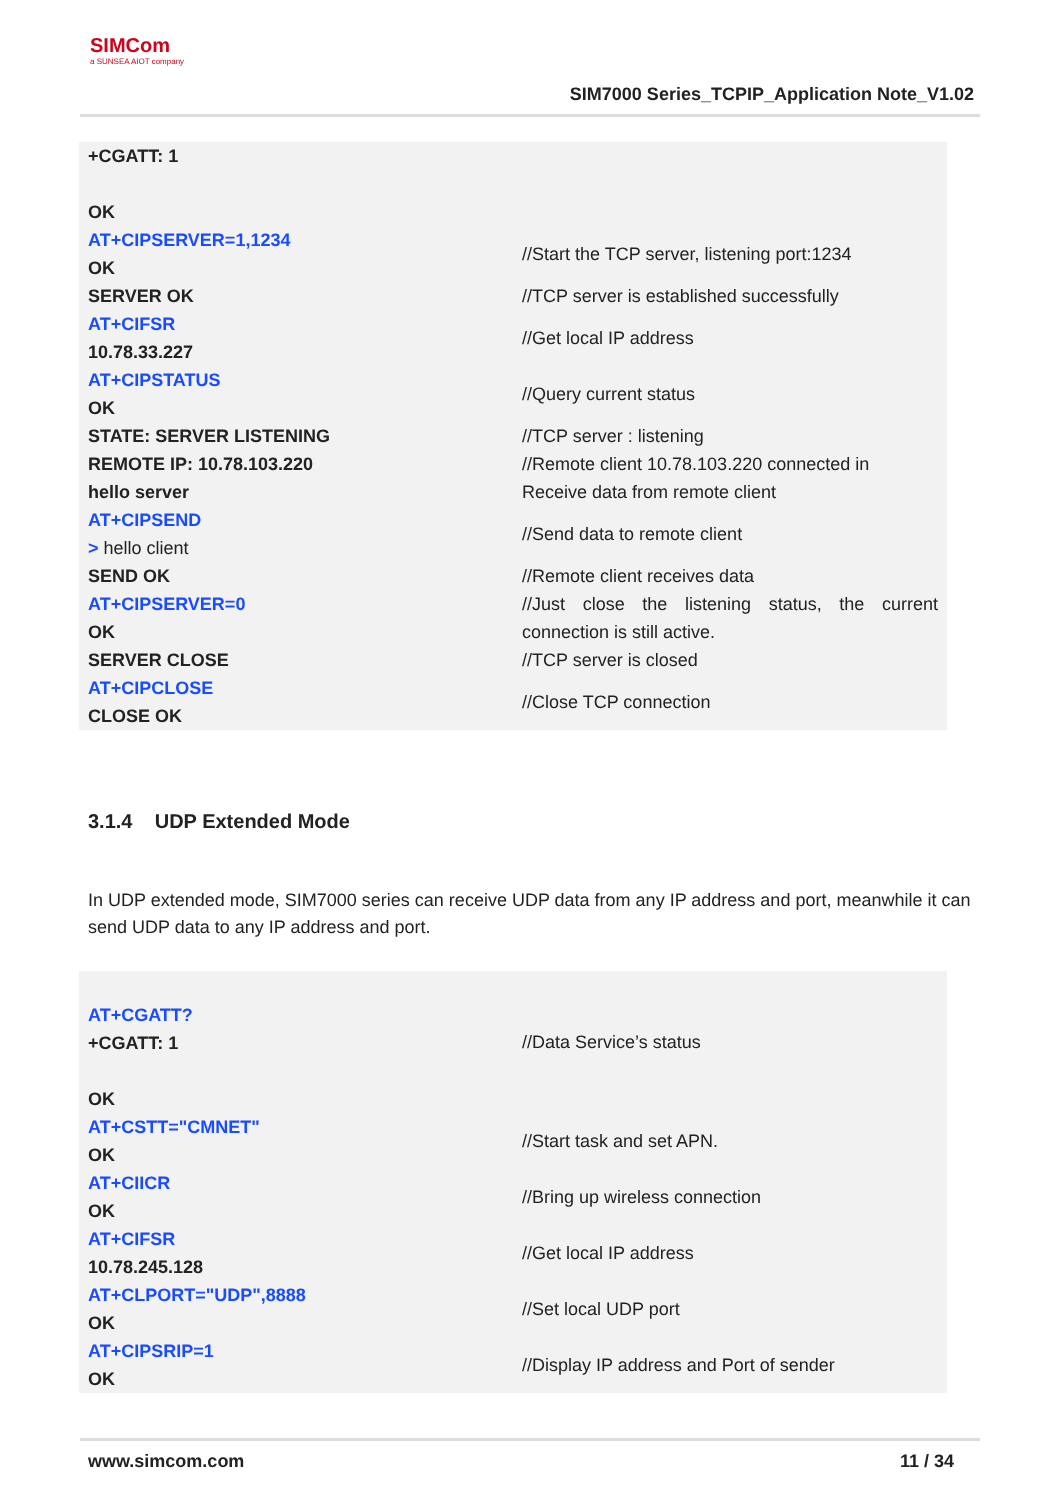SIMCom
a SUNSEA AIOT company
SIM7000 Series_TCPIP_Application Note_V1.02
| +CGATT: 1 OK | |
| AT+CIPSERVER=1,1234 OK | //Start the TCP server, listening port:1234 |
| SERVER OK | //TCP server is established successfully |
| AT+CIFSR 10.78.33.227 | //Get local IP address |
| AT+CIPSTATUS OK | //Query current status |
| STATE: SERVER LISTENING | //TCP server : listening |
| REMOTE IP: 10.78.103.220 | //Remote client 10.78.103.220 connected in |
| hello server | Receive data from remote client |
| AT+CIPSEND > hello client | //Send data to remote client |
| SEND OK | //Remote client receives data |
| AT+CIPSERVER=0 OK | //Just close the listening status, the current connection is still active. |
| SERVER CLOSE | //TCP server is closed |
| AT+CIPCLOSE CLOSE OK | //Close TCP connection |
3.1.4 UDP Extended Mode
In UDP extended mode, SIM7000 series can receive UDP data from any IP address and port, meanwhile it can send UDP data to any IP address and port.
| AT+CGATT? +CGATT: 1 OK | //Data Service’s status |
| AT+CSTT="CMNET" OK | //Start task and set APN. |
| AT+CIICR OK | //Bring up wireless connection |
| AT+CIFSR 10.78.245.128 | //Get local IP address |
| AT+CLPORT="UDP",8888 OK | //Set local UDP port |
| AT+CIPSRIP=1 OK | //Display IP address and Port of sender |
www.simcom.com 11 / 34